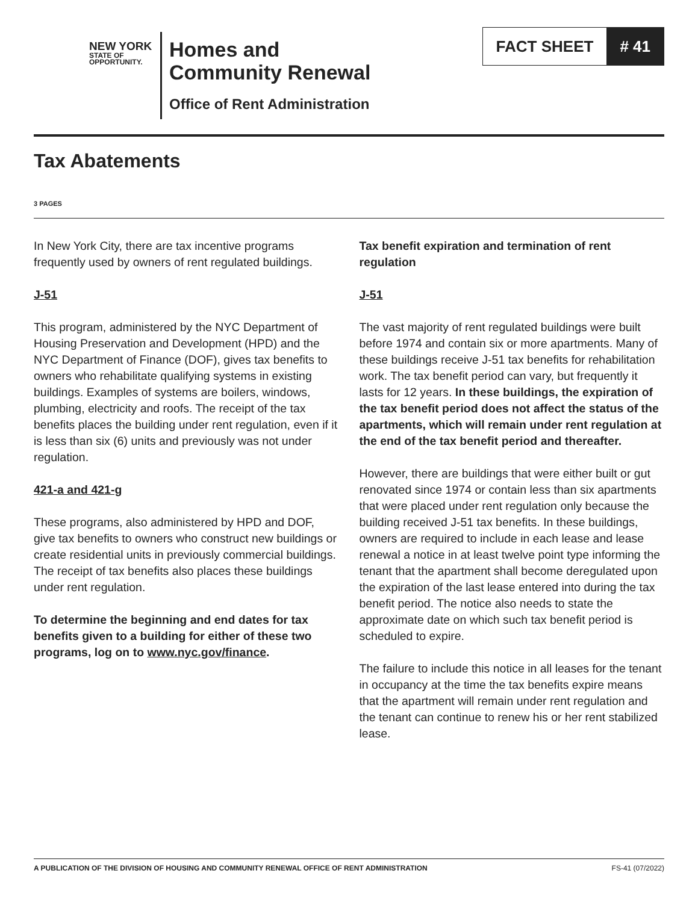NEW YORK
STATE OF
OPPORTUNITY.
Homes and
Community Renewal
Office of Rent Administration
FACT SHEET # 41
Tax Abatements
3 PAGES
In New York City, there are tax incentive programs frequently used by owners of rent regulated buildings.
J-51
This program, administered by the NYC Department of Housing Preservation and Development (HPD) and the NYC Department of Finance (DOF), gives tax benefits to owners who rehabilitate qualifying systems in existing buildings. Examples of systems are boilers, windows, plumbing, electricity and roofs. The receipt of the tax benefits places the building under rent regulation, even if it is less than six (6) units and previously was not under regulation.
421-a and 421-g
These programs, also administered by HPD and DOF, give tax benefits to owners who construct new buildings or create residential units in previously commercial buildings. The receipt of tax benefits also places these buildings under rent regulation.
To determine the beginning and end dates for tax benefits given to a building for either of these two programs, log on to www.nyc.gov/finance.
Tax benefit expiration and termination of rent regulation
J-51
The vast majority of rent regulated buildings were built before 1974 and contain six or more apartments. Many of these buildings receive J-51 tax benefits for rehabilitation work. The tax benefit period can vary, but frequently it lasts for 12 years. In these buildings, the expiration of the tax benefit period does not affect the status of the apartments, which will remain under rent regulation at the end of the tax benefit period and thereafter.
However, there are buildings that were either built or gut renovated since 1974 or contain less than six apartments that were placed under rent regulation only because the building received J-51 tax benefits. In these buildings, owners are required to include in each lease and lease renewal a notice in at least twelve point type informing the tenant that the apartment shall become deregulated upon the expiration of the last lease entered into during the tax benefit period. The notice also needs to state the approximate date on which such tax benefit period is scheduled to expire.
The failure to include this notice in all leases for the tenant in occupancy at the time the tax benefits expire means that the apartment will remain under rent regulation and the tenant can continue to renew his or her rent stabilized lease.
A PUBLICATION OF THE DIVISION OF HOUSING AND COMMUNITY RENEWAL OFFICE OF RENT ADMINISTRATION FS-41 (07/2022)